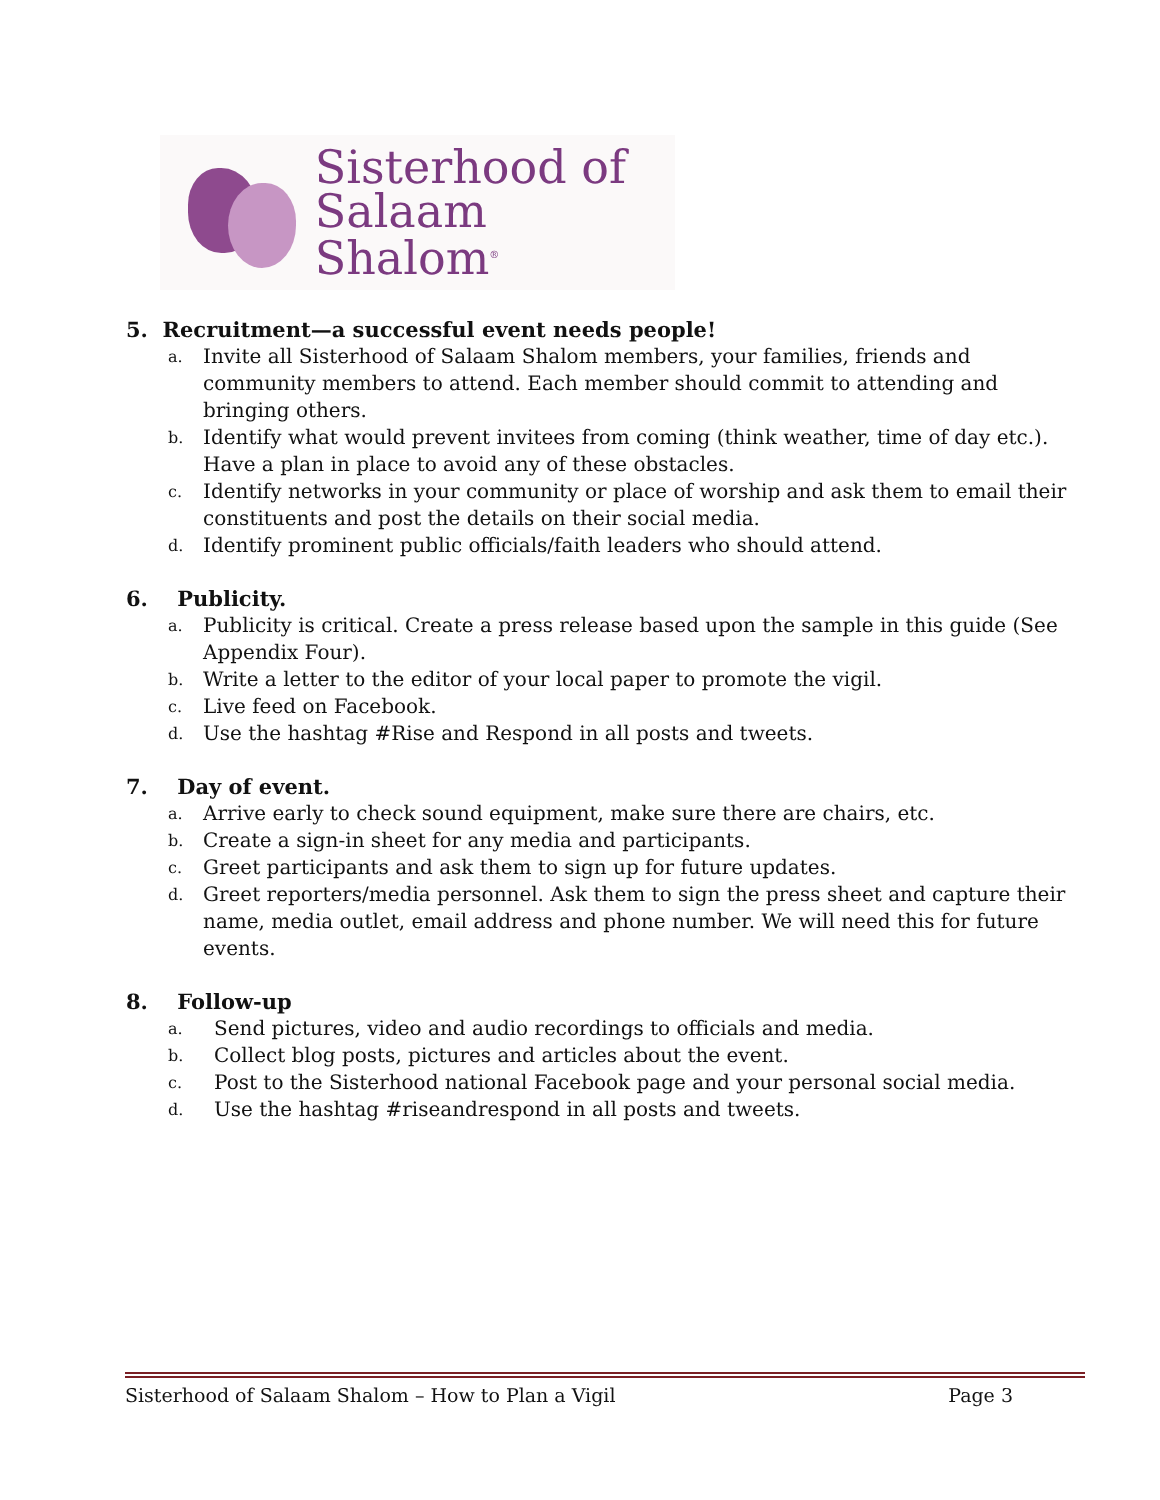Sisterhood of
Salaam Shalom<sup>®</sup>
5. Recruitment—a successful event needs people!
a. Invite all Sisterhood of Salaam Shalom members, your families, friends and community members to attend. Each member should commit to attending and bringing others.
b. Identify what would prevent invitees from coming (think weather, time of day etc.). Have a plan in place to avoid any of these obstacles.
c. Identify networks in your community or place of worship and ask them to email their constituents and post the details on their social media.
d. Identify prominent public officials/faith leaders who should attend.
6. Publicity.
a. Publicity is critical. Create a press release based upon the sample in this guide (See Appendix Four).
b. Write a letter to the editor of your local paper to promote the vigil.
c. Live feed on Facebook.
d. Use the hashtag #Rise and Respond in all posts and tweets.
7. Day of event.
a. Arrive early to check sound equipment, make sure there are chairs, etc.
b. Create a sign-in sheet for any media and participants.
c. Greet participants and ask them to sign up for future updates.
d. Greet reporters/media personnel. Ask them to sign the press sheet and capture their name, media outlet, email address and phone number. We will need this for future events.
8. Follow-up
a. Send pictures, video and audio recordings to officials and media.
b. Collect blog posts, pictures and articles about the event.
c. Post to the Sisterhood national Facebook page and your personal social media.
d. Use the hashtag #riseandrespond in all posts and tweets.
Sisterhood of Salaam Shalom – How to Plan a Vigil Page 3